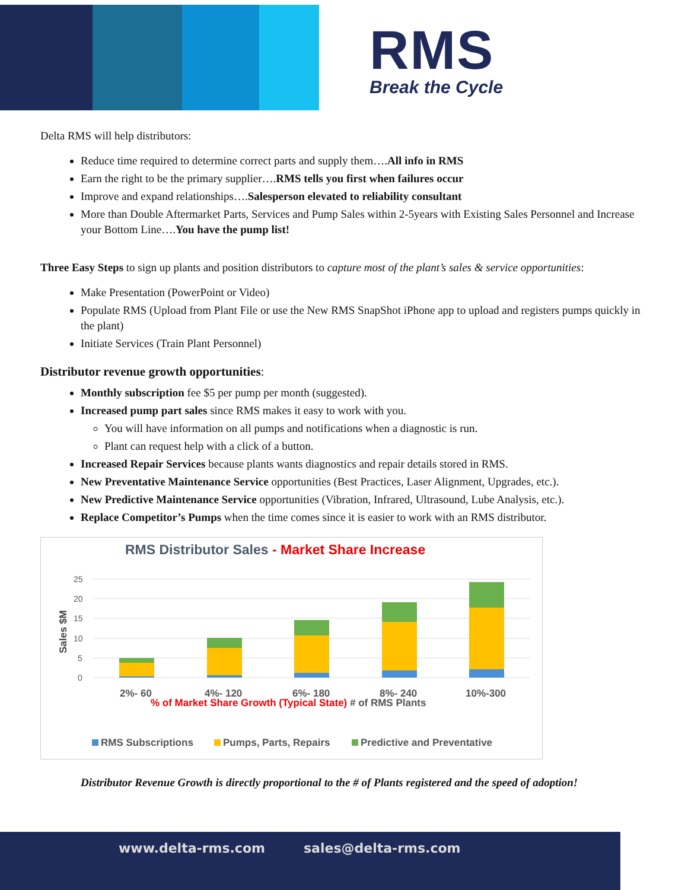RMS
Break the Cycle
Delta RMS will help distributors:
Reduce time required to determine correct parts and supply them….All info in RMS
Earn the right to be the primary supplier….RMS tells you first when failures occur
Improve and expand relationships….Salesperson elevated to reliability consultant
More than Double Aftermarket Parts, Services and Pump Sales within 2-5years with Existing Sales Personnel and Increase your Bottom Line….You have the pump list!
Three Easy Steps to sign up plants and position distributors to capture most of the plant’s sales & service opportunities:
Make Presentation (PowerPoint or Video)
Populate RMS (Upload from Plant File or use the New RMS SnapShot iPhone app to upload and registers pumps quickly in the plant)
Initiate Services (Train Plant Personnel)
Distributor revenue growth opportunities:
Monthly subscription fee $5 per pump per month (suggested).
Increased pump part sales since RMS makes it easy to work with you.
You will have information on all pumps and notifications when a diagnostic is run.
Plant can request help with a click of a button.
Increased Repair Services because plants wants diagnostics and repair details stored in RMS.
New Preventative Maintenance Service opportunities (Best Practices, Laser Alignment, Upgrades, etc.).
New Predictive Maintenance Service opportunities (Vibration, Infrared, Ultrasound, Lube Analysis, etc.).
Replace Competitor’s Pumps when the time comes since it is easier to work with an RMS distributor.
RMS Distributor Sales - Market Share Increase
25
20
15
10
5
0
Sales $M
2%- 60
4%- 120
6%- 180
8%- 240
10%-300
% of Market Share Growth (Typical State) # of RMS Plants
RMS Subscriptions
Pumps, Parts, Repairs
Predictive and Preventative
Distributor Revenue Growth is directly proportional to the # of Plants registered and the speed of adoption!
www.delta-rms.com sales@delta-rms.com